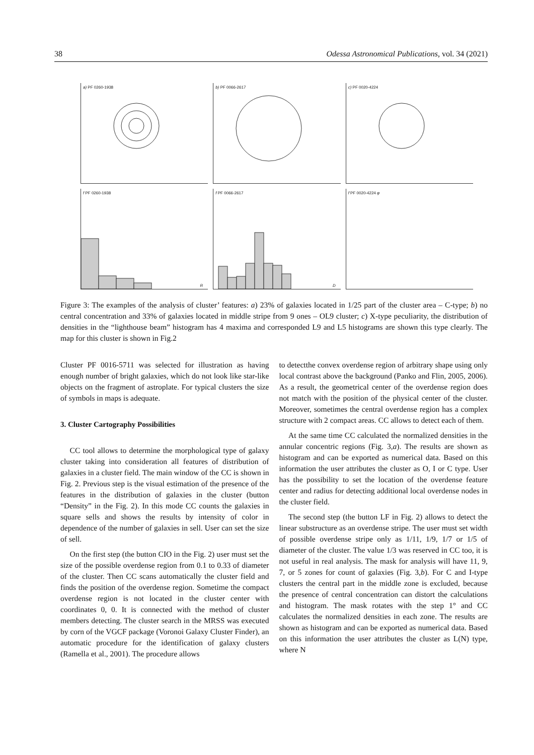38 Odessa Astronomical Publications, vol. 34 (2021)
a) PF 0260-1938
b) PF 0066-2617
c) PF 0020-4224
f PF 0260-1938
R
f PF 0066-2617
D
f PF 0020-4224 φ
Figure 3: The examples of the analysis of cluster’ features: a) 23% of galaxies located in 1/25 part of the cluster area – C-type; b) no central concentration and 33% of galaxies located in middle stripe from 9 ones – OL9 cluster; c) X-type peculiarity, the distribution of densities in the “lighthouse beam” histogram has 4 maxima and corresponded L9 and L5 histograms are shown this type clearly. The map for this cluster is shown in Fig.2
Cluster PF 0016-5711 was selected for illustration as having enough number of bright galaxies, which do not look like star-like objects on the fragment of astroplate. For typical clusters the size of symbols in maps is adequate.
3. Cluster Cartography Possibilities
CC tool allows to determine the morphological type of galaxy cluster taking into consideration all features of distribution of galaxies in a cluster field. The main window of the CC is shown in Fig. 2. Previous step is the visual estimation of the presence of the features in the distribution of galaxies in the cluster (button “Density” in the Fig. 2). In this mode CC counts the galaxies in square sells and shows the results by intensity of color in dependence of the number of galaxies in sell. User can set the size of sell.
On the first step (the button CIO in the Fig. 2) user must set the size of the possible overdense region from 0.1 to 0.33 of diameter of the cluster. Then CC scans automatically the cluster field and finds the position of the overdense region. Sometime the compact overdense region is not located in the cluster center with coordinates 0, 0. It is connected with the method of cluster members detecting. The cluster search in the MRSS was executed by corn of the VGCF package (Voronoi Galaxy Cluster Finder), an automatic procedure for the identification of galaxy clusters (Ramella et al., 2001). The procedure allows
to detectthe convex overdense region of arbitrary shape using only local contrast above the background (Panko and Flin, 2005, 2006). As a result, the geometrical center of the overdense region does not match with the position of the physical center of the cluster. Moreover, sometimes the central overdense region has a complex structure with 2 compact areas. CC allows to detect each of them.
At the same time CC calculated the normalized densities in the annular concentric regions (Fig. 3,a). The results are shown as histogram and can be exported as numerical data. Based on this information the user attributes the cluster as O, I or C type. User has the possibility to set the location of the overdense feature center and radius for detecting additional local overdense nodes in the cluster field.
The second step (the button LF in Fig. 2) allows to detect the linear substructure as an overdense stripe. The user must set width of possible overdense stripe only as 1/11, 1/9, 1/7 or 1/5 of diameter of the cluster. The value 1/3 was reserved in CC too, it is not useful in real analysis. The mask for analysis will have 11, 9, 7, or 5 zones for count of galaxies (Fig. 3,b). For C and I-type clusters the central part in the middle zone is excluded, because the presence of central concentration can distort the calculations and histogram. The mask rotates with the step 1° and CC calculates the normalized densities in each zone. The results are shown as histogram and can be exported as numerical data. Based on this information the user attributes the cluster as L(N) type, where N